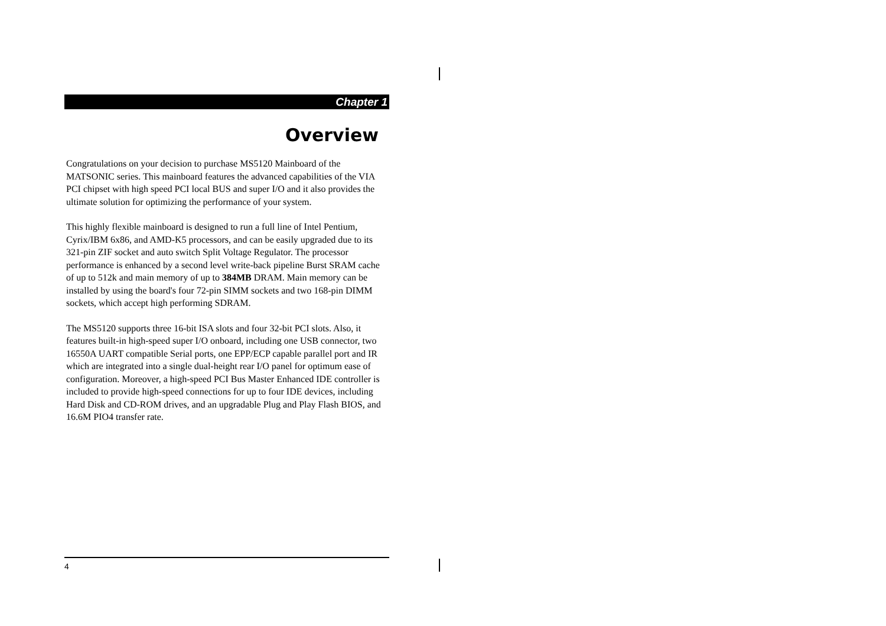Chapter 1
Overview
Congratulations on your decision to purchase MS5120 Mainboard of the MATSONIC series. This mainboard features the advanced capabilities of the VIA PCI chipset with high speed PCI local BUS and super I/O and it also provides the ultimate solution for optimizing the performance of your system.
This highly flexible mainboard is designed to run a full line of Intel Pentium, Cyrix/IBM 6x86, and AMD-K5 processors, and can be easily upgraded due to its 321-pin ZIF socket and auto switch Split Voltage Regulator. The processor performance is enhanced by a second level write-back pipeline Burst SRAM cache of up to 512k and main memory of up to 384MB DRAM. Main memory can be installed by using the board's four 72-pin SIMM sockets and two 168-pin DIMM sockets, which accept high performing SDRAM.
The MS5120 supports three 16-bit ISA slots and four 32-bit PCI slots. Also, it features built-in high-speed super I/O onboard, including one USB connector, two 16550A UART compatible Serial ports, one EPP/ECP capable parallel port and IR which are integrated into a single dual-height rear I/O panel for optimum ease of configuration. Moreover, a high-speed PCI Bus Master Enhanced IDE controller is included to provide high-speed connections for up to four IDE devices, including Hard Disk and CD-ROM drives, and an upgradable Plug and Play Flash BIOS, and 16.6M PIO4 transfer rate.
4